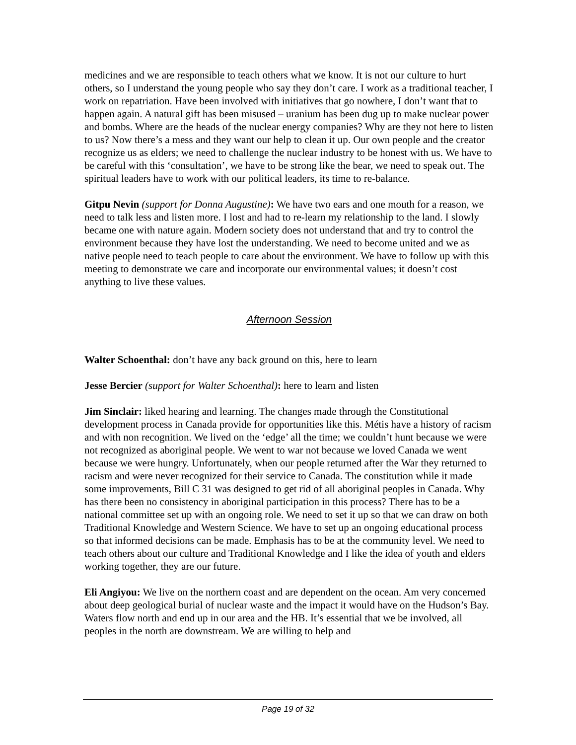medicines and we are responsible to teach others what we know. It is not our culture to hurt others, so I understand the young people who say they don’t care. I work as a traditional teacher, I work on repatriation. Have been involved with initiatives that go nowhere, I don’t want that to happen again. A natural gift has been misused – uranium has been dug up to make nuclear power and bombs. Where are the heads of the nuclear energy companies? Why are they not here to listen to us? Now there’s a mess and they want our help to clean it up. Our own people and the creator recognize us as elders; we need to challenge the nuclear industry to be honest with us. We have to be careful with this ‘consultation’, we have to be strong like the bear, we need to speak out. The spiritual leaders have to work with our political leaders, its time to re-balance.
Gitpu Nevin (support for Donna Augustine): We have two ears and one mouth for a reason, we need to talk less and listen more. I lost and had to re-learn my relationship to the land. I slowly became one with nature again. Modern society does not understand that and try to control the environment because they have lost the understanding. We need to become united and we as native people need to teach people to care about the environment. We have to follow up with this meeting to demonstrate we care and incorporate our environmental values; it doesn’t cost anything to live these values.
Afternoon Session
Walter Schoenthal: don’t have any back ground on this, here to learn
Jesse Bercier (support for Walter Schoenthal): here to learn and listen
Jim Sinclair: liked hearing and learning. The changes made through the Constitutional development process in Canada provide for opportunities like this. Métis have a history of racism and with non recognition. We lived on the ‘edge’ all the time; we couldn’t hunt because we were not recognized as aboriginal people. We went to war not because we loved Canada we went because we were hungry. Unfortunately, when our people returned after the War they returned to racism and were never recognized for their service to Canada. The constitution while it made some improvements, Bill C 31 was designed to get rid of all aboriginal peoples in Canada. Why has there been no consistency in aboriginal participation in this process? There has to be a national committee set up with an ongoing role. We need to set it up so that we can draw on both Traditional Knowledge and Western Science. We have to set up an ongoing educational process so that informed decisions can be made. Emphasis has to be at the community level. We need to teach others about our culture and Traditional Knowledge and I like the idea of youth and elders working together, they are our future.
Eli Angiyou: We live on the northern coast and are dependent on the ocean. Am very concerned about deep geological burial of nuclear waste and the impact it would have on the Hudson’s Bay. Waters flow north and end up in our area and the HB. It’s essential that we be involved, all peoples in the north are downstream. We are willing to help and
Page 19 of 32